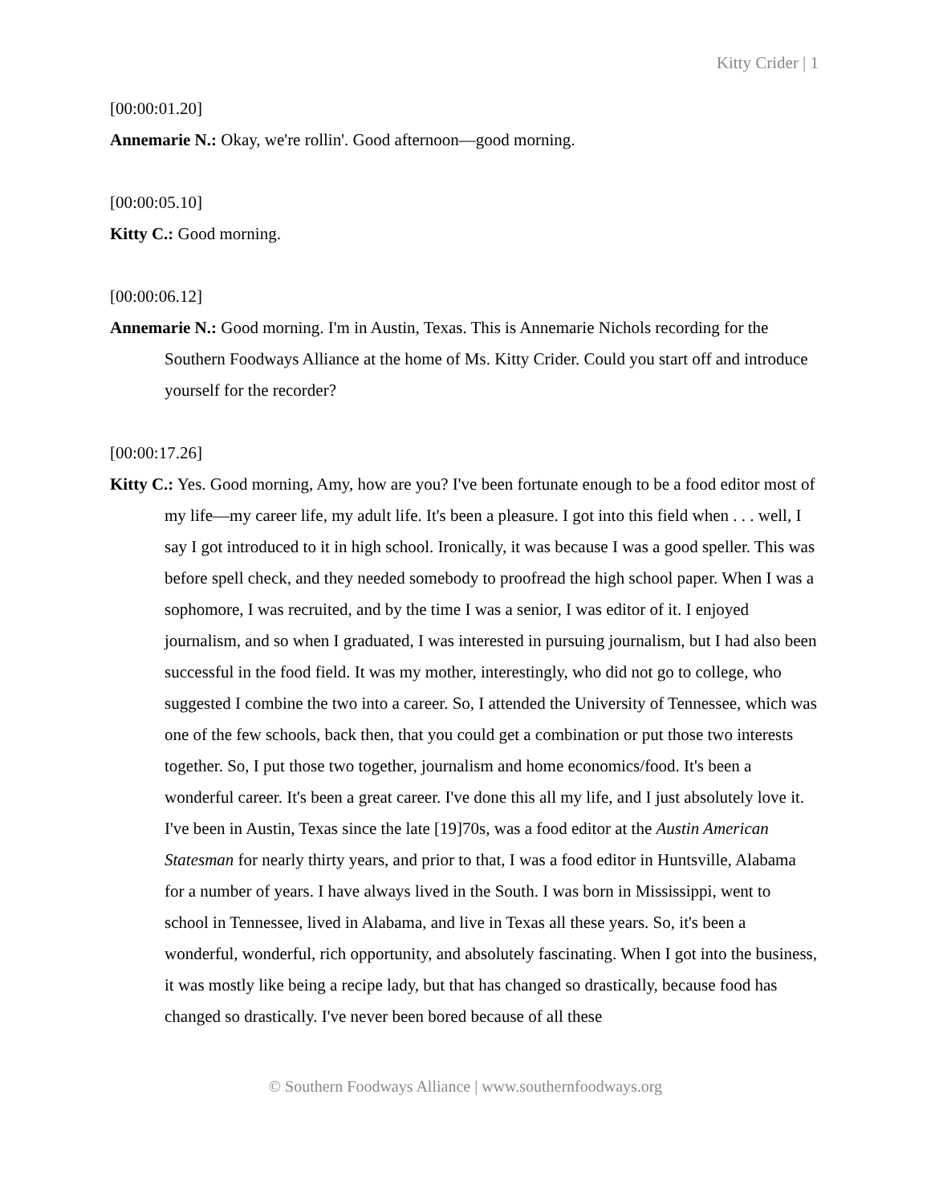Kitty Crider | 1
[00:00:01.20]
Annemarie N.: Okay, we're rollin'. Good afternoon—good morning.
[00:00:05.10]
Kitty C.: Good morning.
[00:00:06.12]
Annemarie N.: Good morning. I'm in Austin, Texas. This is Annemarie Nichols recording for the Southern Foodways Alliance at the home of Ms. Kitty Crider. Could you start off and introduce yourself for the recorder?
[00:00:17.26]
Kitty C.: Yes. Good morning, Amy, how are you? I've been fortunate enough to be a food editor most of my life—my career life, my adult life. It's been a pleasure. I got into this field when . . . well, I say I got introduced to it in high school. Ironically, it was because I was a good speller. This was before spell check, and they needed somebody to proofread the high school paper. When I was a sophomore, I was recruited, and by the time I was a senior, I was editor of it. I enjoyed journalism, and so when I graduated, I was interested in pursuing journalism, but I had also been successful in the food field. It was my mother, interestingly, who did not go to college, who suggested I combine the two into a career. So, I attended the University of Tennessee, which was one of the few schools, back then, that you could get a combination or put those two interests together. So, I put those two together, journalism and home economics/food. It's been a wonderful career. It's been a great career. I've done this all my life, and I just absolutely love it. I've been in Austin, Texas since the late [19]70s, was a food editor at the Austin American Statesman for nearly thirty years, and prior to that, I was a food editor in Huntsville, Alabama for a number of years. I have always lived in the South. I was born in Mississippi, went to school in Tennessee, lived in Alabama, and live in Texas all these years. So, it's been a wonderful, wonderful, rich opportunity, and absolutely fascinating. When I got into the business, it was mostly like being a recipe lady, but that has changed so drastically, because food has changed so drastically. I've never been bored because of all these
© Southern Foodways Alliance | www.southernfoodways.org